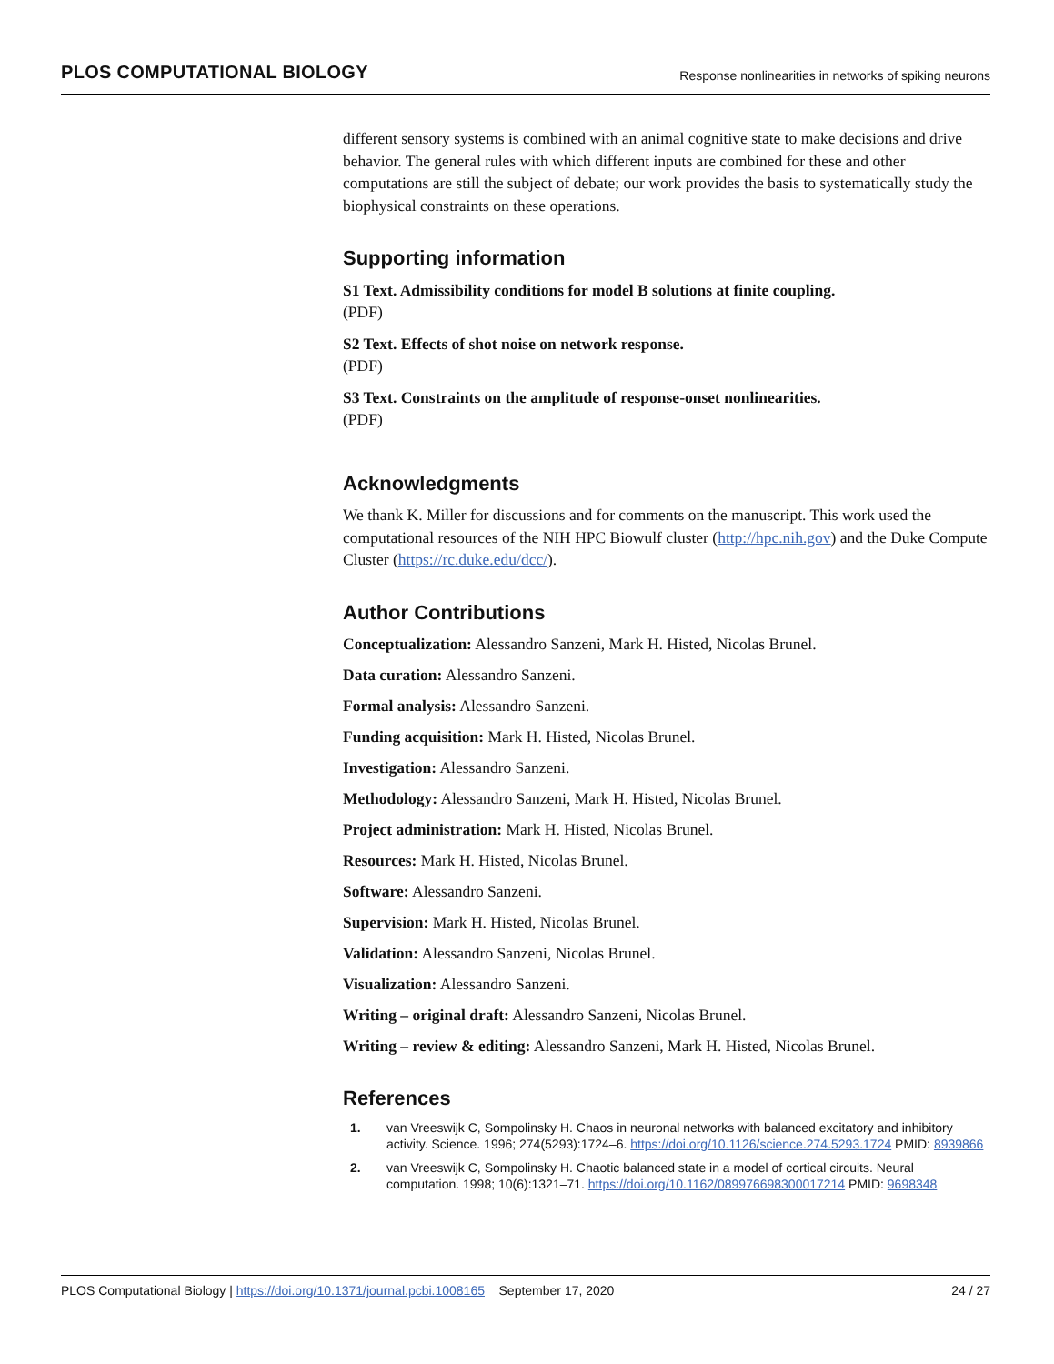PLOS COMPUTATIONAL BIOLOGY Response nonlinearities in networks of spiking neurons
different sensory systems is combined with an animal cognitive state to make decisions and drive behavior. The general rules with which different inputs are combined for these and other computations are still the subject of debate; our work provides the basis to systematically study the biophysical constraints on these operations.
Supporting information
S1 Text. Admissibility conditions for model B solutions at finite coupling.
(PDF)
S2 Text. Effects of shot noise on network response.
(PDF)
S3 Text. Constraints on the amplitude of response-onset nonlinearities.
(PDF)
Acknowledgments
We thank K. Miller for discussions and for comments on the manuscript. This work used the computational resources of the NIH HPC Biowulf cluster (http://hpc.nih.gov) and the Duke Compute Cluster (https://rc.duke.edu/dcc/).
Author Contributions
Conceptualization: Alessandro Sanzeni, Mark H. Histed, Nicolas Brunel.
Data curation: Alessandro Sanzeni.
Formal analysis: Alessandro Sanzeni.
Funding acquisition: Mark H. Histed, Nicolas Brunel.
Investigation: Alessandro Sanzeni.
Methodology: Alessandro Sanzeni, Mark H. Histed, Nicolas Brunel.
Project administration: Mark H. Histed, Nicolas Brunel.
Resources: Mark H. Histed, Nicolas Brunel.
Software: Alessandro Sanzeni.
Supervision: Mark H. Histed, Nicolas Brunel.
Validation: Alessandro Sanzeni, Nicolas Brunel.
Visualization: Alessandro Sanzeni.
Writing – original draft: Alessandro Sanzeni, Nicolas Brunel.
Writing – review & editing: Alessandro Sanzeni, Mark H. Histed, Nicolas Brunel.
References
1. van Vreeswijk C, Sompolinsky H. Chaos in neuronal networks with balanced excitatory and inhibitory activity. Science. 1996; 274(5293):1724–6. https://doi.org/10.1126/science.274.5293.1724 PMID: 8939866
2. van Vreeswijk C, Sompolinsky H. Chaotic balanced state in a model of cortical circuits. Neural computation. 1998; 10(6):1321–71. https://doi.org/10.1162/089976698300017214 PMID: 9698348
PLOS Computational Biology | https://doi.org/10.1371/journal.pcbi.1008165 September 17, 2020 24 / 27